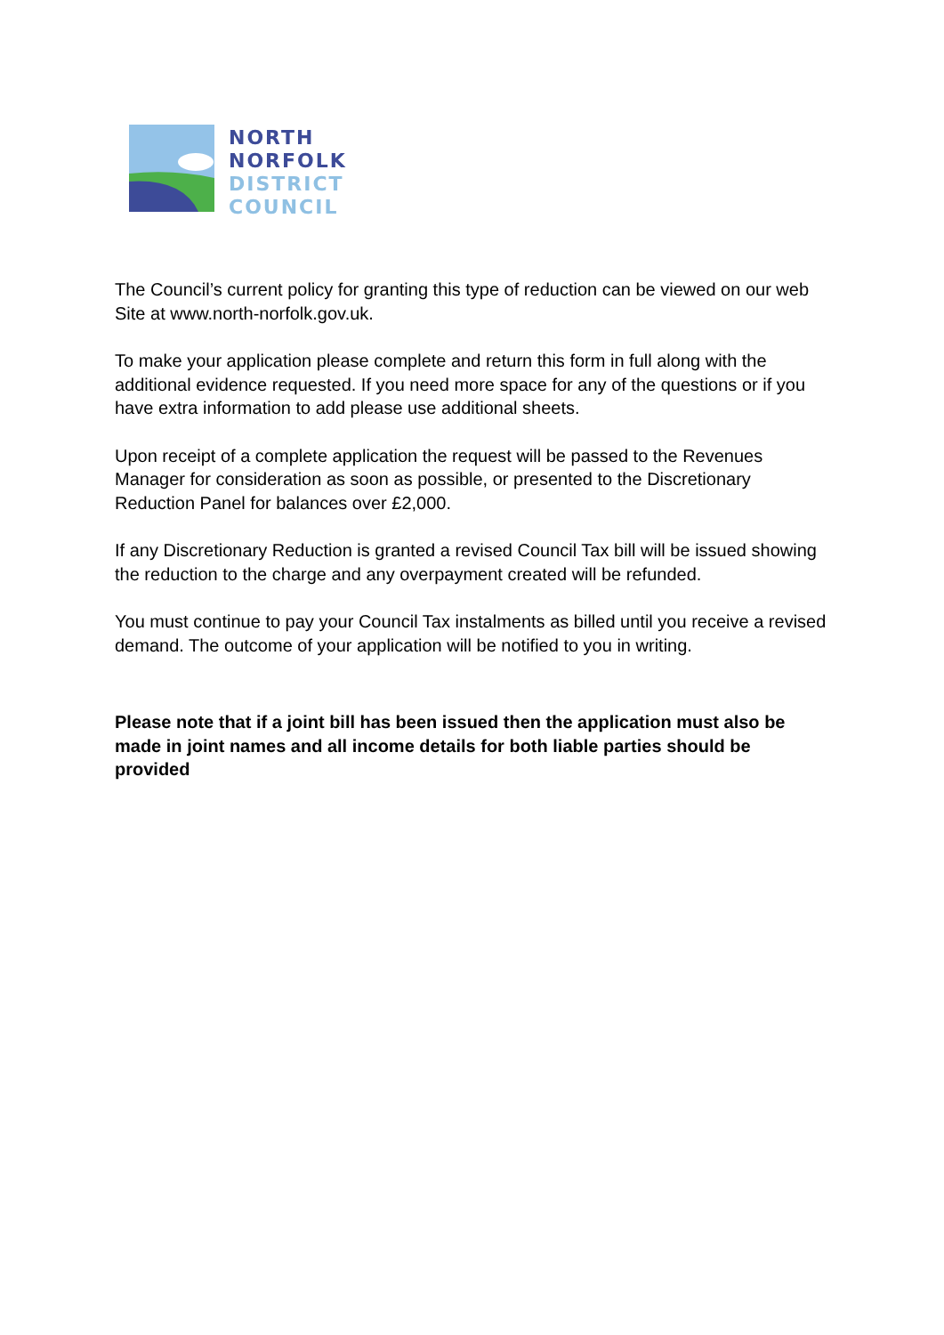NORTH
NORFOLK
DISTRICT
COUNCIL
The Council’s current policy for granting this type of reduction can be viewed on our web Site at www.north-norfolk.gov.uk.
To make your application please complete and return this form in full along with the additional evidence requested. If you need more space for any of the questions or if you have extra information to add please use additional sheets.
Upon receipt of a complete application the request will be passed to the Revenues Manager for consideration as soon as possible, or presented to the Discretionary Reduction Panel for balances over £2,000.
If any Discretionary Reduction is granted a revised Council Tax bill will be issued showing the reduction to the charge and any overpayment created will be refunded.
You must continue to pay your Council Tax instalments as billed until you receive a revised demand. The outcome of your application will be notified to you in writing.
Please note that if a joint bill has been issued then the application must also be made in joint names and all income details for both liable parties should be provided